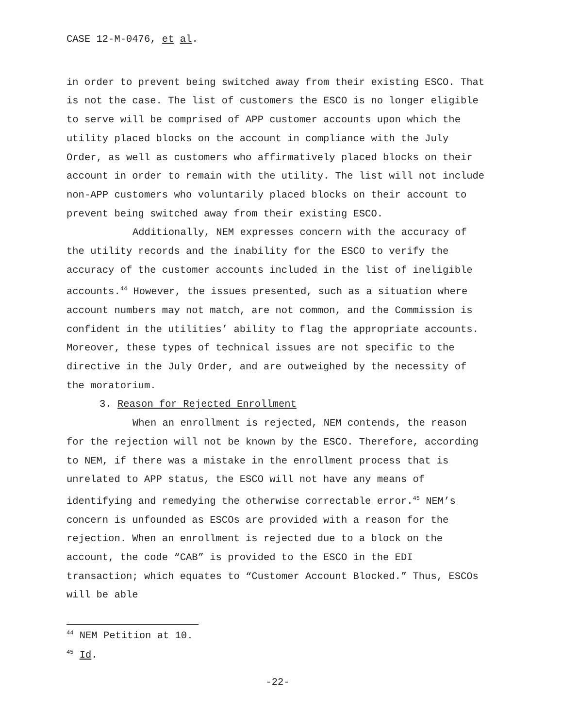CASE 12-M-0476, et al.
in order to prevent being switched away from their existing ESCO. That is not the case. The list of customers the ESCO is no longer eligible to serve will be comprised of APP customer accounts upon which the utility placed blocks on the account in compliance with the July Order, as well as customers who affirmatively placed blocks on their account in order to remain with the utility. The list will not include non-APP customers who voluntarily placed blocks on their account to prevent being switched away from their existing ESCO.
Additionally, NEM expresses concern with the accuracy of the utility records and the inability for the ESCO to verify the accuracy of the customer accounts included in the list of ineligible accounts.<sup>44</sup> However, the issues presented, such as a situation where account numbers may not match, are not common, and the Commission is confident in the utilities’ ability to flag the appropriate accounts. Moreover, these types of technical issues are not specific to the directive in the July Order, and are outweighed by the necessity of the moratorium.
3. Reason for Rejected Enrollment
When an enrollment is rejected, NEM contends, the reason for the rejection will not be known by the ESCO. Therefore, according to NEM, if there was a mistake in the enrollment process that is unrelated to APP status, the ESCO will not have any means of identifying and remedying the otherwise correctable error.<sup>45</sup> NEM’s concern is unfounded as ESCOs are provided with a reason for the rejection. When an enrollment is rejected due to a block on the account, the code “CAB” is provided to the ESCO in the EDI transaction; which equates to “Customer Account Blocked.” Thus, ESCOs will be able
<sup>44</sup> NEM Petition at 10.
<sup>45</sup> Id.
-22-